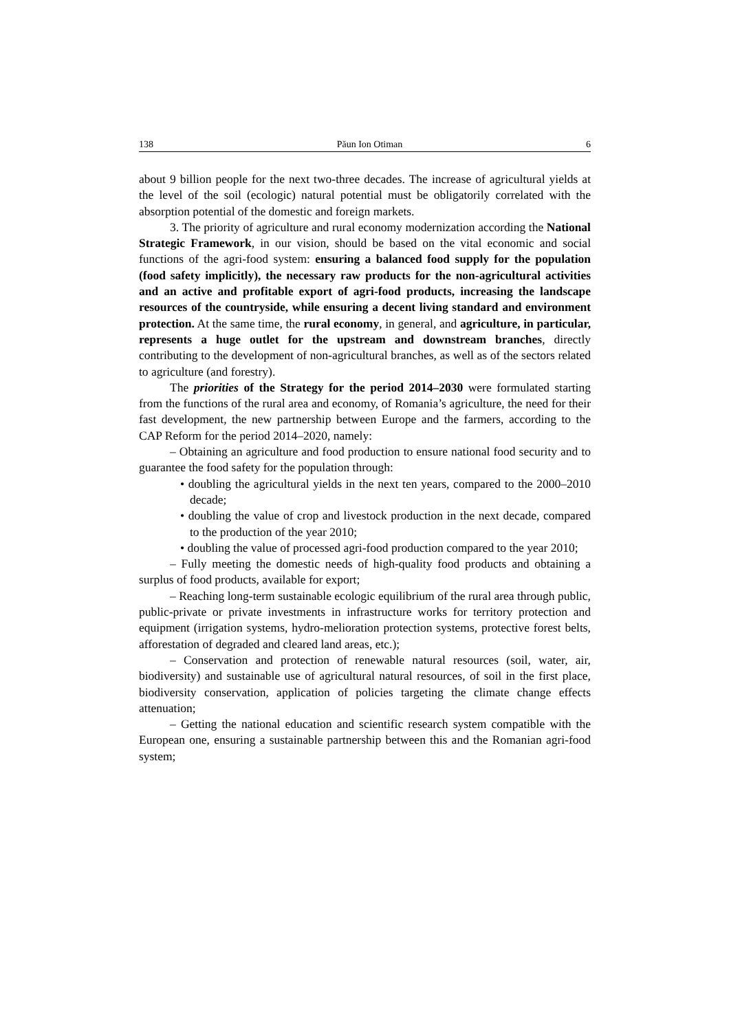138 Păun Ion Otiman 6
about 9 billion people for the next two-three decades. The increase of agricultural yields at the level of the soil (ecologic) natural potential must be obligatorily correlated with the absorption potential of the domestic and foreign markets.
3. The priority of agriculture and rural economy modernization according the National Strategic Framework, in our vision, should be based on the vital economic and social functions of the agri-food system: ensuring a balanced food supply for the population (food safety implicitly), the necessary raw products for the non-agricultural activities and an active and profitable export of agri-food products, increasing the landscape resources of the countryside, while ensuring a decent living standard and environment protection. At the same time, the rural economy, in general, and agriculture, in particular, represents a huge outlet for the upstream and downstream branches, directly contributing to the development of non-agricultural branches, as well as of the sectors related to agriculture (and forestry).
The priorities of the Strategy for the period 2014–2030 were formulated starting from the functions of the rural area and economy, of Romania’s agriculture, the need for their fast development, the new partnership between Europe and the farmers, according to the CAP Reform for the period 2014–2020, namely:
– Obtaining an agriculture and food production to ensure national food security and to guarantee the food safety for the population through:
• doubling the agricultural yields in the next ten years, compared to the 2000–2010 decade;
• doubling the value of crop and livestock production in the next decade, compared to the production of the year 2010;
• doubling the value of processed agri-food production compared to the year 2010;
– Fully meeting the domestic needs of high-quality food products and obtaining a surplus of food products, available for export;
– Reaching long-term sustainable ecologic equilibrium of the rural area through public, public-private or private investments in infrastructure works for territory protection and equipment (irrigation systems, hydro-melioration protection systems, protective forest belts, afforestation of degraded and cleared land areas, etc.);
– Conservation and protection of renewable natural resources (soil, water, air, biodiversity) and sustainable use of agricultural natural resources, of soil in the first place, biodiversity conservation, application of policies targeting the climate change effects attenuation;
– Getting the national education and scientific research system compatible with the European one, ensuring a sustainable partnership between this and the Romanian agri-food system;